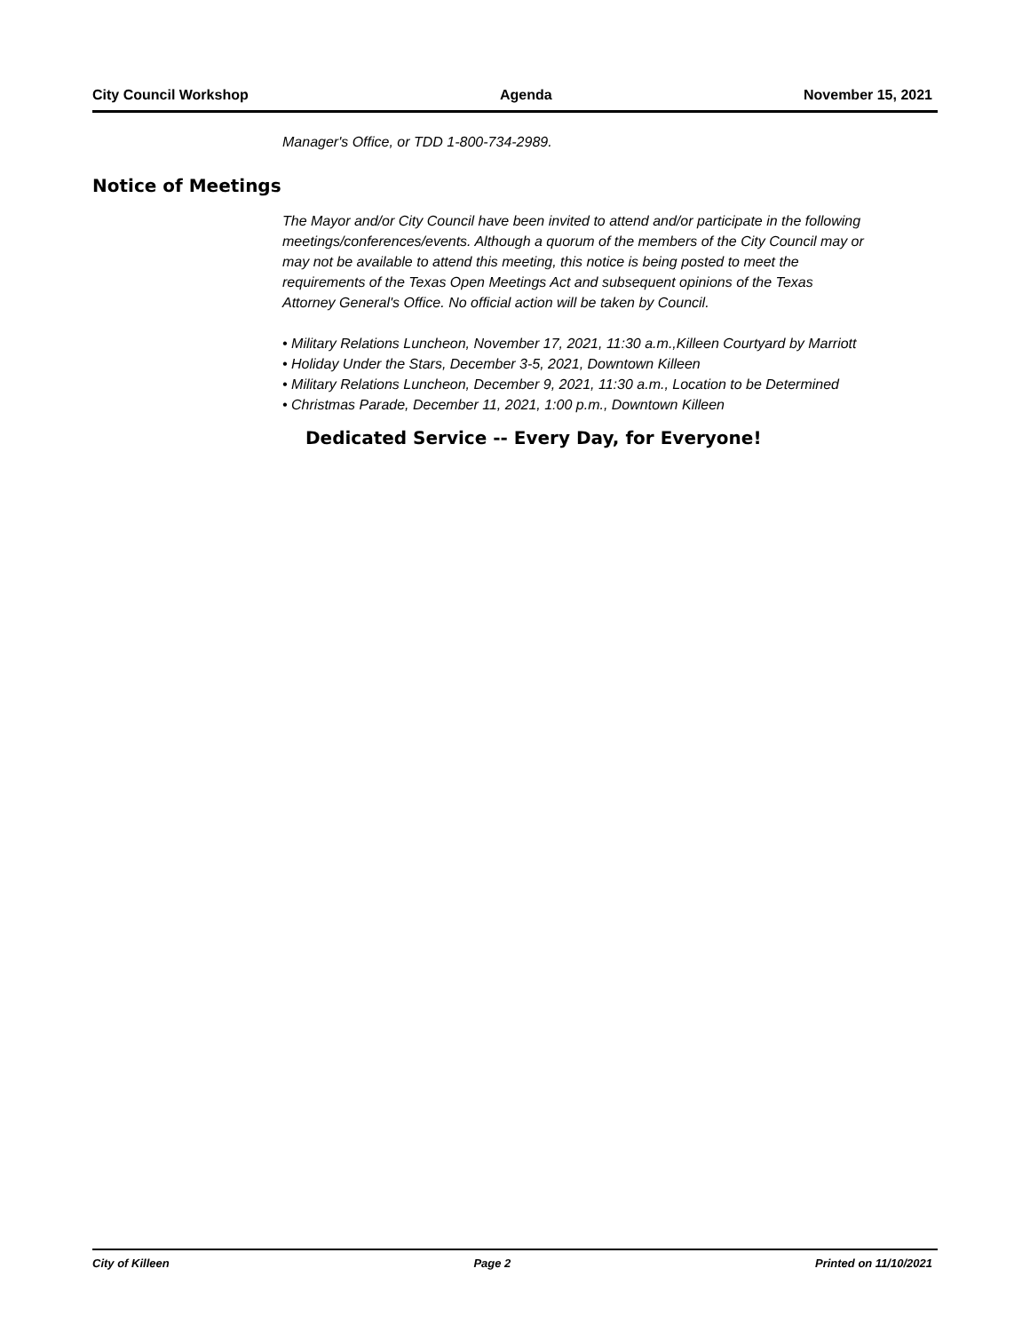City Council Workshop Agenda November 15, 2021
Manager's Office, or TDD 1-800-734-2989.
Notice of Meetings
The Mayor and/or City Council have been invited to attend and/or participate in the following meetings/conferences/events. Although a quorum of the members of the City Council may or may not be available to attend this meeting, this notice is being posted to meet the requirements of the Texas Open Meetings Act and subsequent opinions of the Texas Attorney General's Office. No official action will be taken by Council.
• Military Relations Luncheon, November 17, 2021, 11:30 a.m.,Killeen Courtyard by Marriott
• Holiday Under the Stars, December 3-5, 2021, Downtown Killeen
• Military Relations Luncheon, December 9, 2021, 11:30 a.m., Location to be Determined
• Christmas Parade, December 11, 2021, 1:00 p.m., Downtown Killeen
Dedicated Service -- Every Day, for Everyone!
City of Killeen Page 2 Printed on 11/10/2021